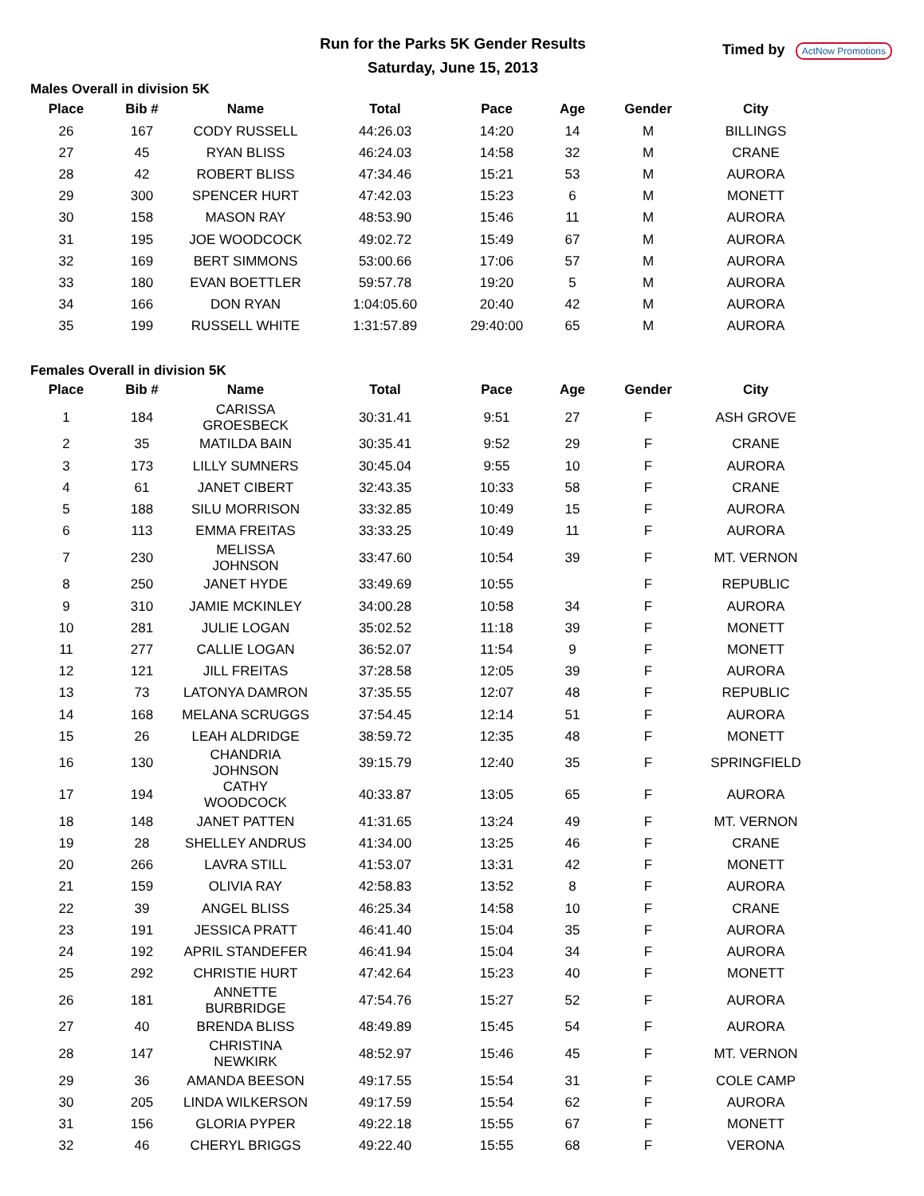Run for the Parks 5K Gender Results
Saturday, June 15, 2013
Timed by ActNow Promotions
Males Overall in division 5K
| Place | Bib # | Name | Total | Pace | Age | Gender | City |
| --- | --- | --- | --- | --- | --- | --- | --- |
| 26 | 167 | CODY RUSSELL | 44:26.03 | 14:20 | 14 | M | BILLINGS |
| 27 | 45 | RYAN BLISS | 46:24.03 | 14:58 | 32 | M | CRANE |
| 28 | 42 | ROBERT BLISS | 47:34.46 | 15:21 | 53 | M | AURORA |
| 29 | 300 | SPENCER HURT | 47:42.03 | 15:23 | 6 | M | MONETT |
| 30 | 158 | MASON RAY | 48:53.90 | 15:46 | 11 | M | AURORA |
| 31 | 195 | JOE WOODCOCK | 49:02.72 | 15:49 | 67 | M | AURORA |
| 32 | 169 | BERT SIMMONS | 53:00.66 | 17:06 | 57 | M | AURORA |
| 33 | 180 | EVAN BOETTLER | 59:57.78 | 19:20 | 5 | M | AURORA |
| 34 | 166 | DON RYAN | 1:04:05.60 | 20:40 | 42 | M | AURORA |
| 35 | 199 | RUSSELL WHITE | 1:31:57.89 | 29:40:00 | 65 | M | AURORA |
Females Overall in division 5K
| Place | Bib # | Name | Total | Pace | Age | Gender | City |
| --- | --- | --- | --- | --- | --- | --- | --- |
| 1 | 184 | CARISSA GROESBECK | 30:31.41 | 9:51 | 27 | F | ASH GROVE |
| 2 | 35 | MATILDA BAIN | 30:35.41 | 9:52 | 29 | F | CRANE |
| 3 | 173 | LILLY SUMNERS | 30:45.04 | 9:55 | 10 | F | AURORA |
| 4 | 61 | JANET CIBERT | 32:43.35 | 10:33 | 58 | F | CRANE |
| 5 | 188 | SILU MORRISON | 33:32.85 | 10:49 | 15 | F | AURORA |
| 6 | 113 | EMMA FREITAS | 33:33.25 | 10:49 | 11 | F | AURORA |
| 7 | 230 | MELISSA JOHNSON | 33:47.60 | 10:54 | 39 | F | MT. VERNON |
| 8 | 250 | JANET HYDE | 33:49.69 | 10:55 | | F | REPUBLIC |
| 9 | 310 | JAMIE MCKINLEY | 34:00.28 | 10:58 | 34 | F | AURORA |
| 10 | 281 | JULIE LOGAN | 35:02.52 | 11:18 | 39 | F | MONETT |
| 11 | 277 | CALLIE LOGAN | 36:52.07 | 11:54 | 9 | F | MONETT |
| 12 | 121 | JILL FREITAS | 37:28.58 | 12:05 | 39 | F | AURORA |
| 13 | 73 | LATONYA DAMRON | 37:35.55 | 12:07 | 48 | F | REPUBLIC |
| 14 | 168 | MELANA SCRUGGS | 37:54.45 | 12:14 | 51 | F | AURORA |
| 15 | 26 | LEAH ALDRIDGE | 38:59.72 | 12:35 | 48 | F | MONETT |
| 16 | 130 | CHANDRIA JOHNSON | 39:15.79 | 12:40 | 35 | F | SPRINGFIELD |
| 17 | 194 | CATHY WOODCOCK | 40:33.87 | 13:05 | 65 | F | AURORA |
| 18 | 148 | JANET PATTEN | 41:31.65 | 13:24 | 49 | F | MT. VERNON |
| 19 | 28 | SHELLEY ANDRUS | 41:34.00 | 13:25 | 46 | F | CRANE |
| 20 | 266 | LAVRA STILL | 41:53.07 | 13:31 | 42 | F | MONETT |
| 21 | 159 | OLIVIA RAY | 42:58.83 | 13:52 | 8 | F | AURORA |
| 22 | 39 | ANGEL BLISS | 46:25.34 | 14:58 | 10 | F | CRANE |
| 23 | 191 | JESSICA PRATT | 46:41.40 | 15:04 | 35 | F | AURORA |
| 24 | 192 | APRIL STANDEFER | 46:41.94 | 15:04 | 34 | F | AURORA |
| 25 | 292 | CHRISTIE HURT | 47:42.64 | 15:23 | 40 | F | MONETT |
| 26 | 181 | ANNETTE BURBRIDGE | 47:54.76 | 15:27 | 52 | F | AURORA |
| 27 | 40 | BRENDA BLISS | 48:49.89 | 15:45 | 54 | F | AURORA |
| 28 | 147 | CHRISTINA NEWKIRK | 48:52.97 | 15:46 | 45 | F | MT. VERNON |
| 29 | 36 | AMANDA BEESON | 49:17.55 | 15:54 | 31 | F | COLE CAMP |
| 30 | 205 | LINDA WILKERSON | 49:17.59 | 15:54 | 62 | F | AURORA |
| 31 | 156 | GLORIA PYPER | 49:22.18 | 15:55 | 67 | F | MONETT |
| 32 | 46 | CHERYL BRIGGS | 49:22.40 | 15:55 | 68 | F | VERONA |